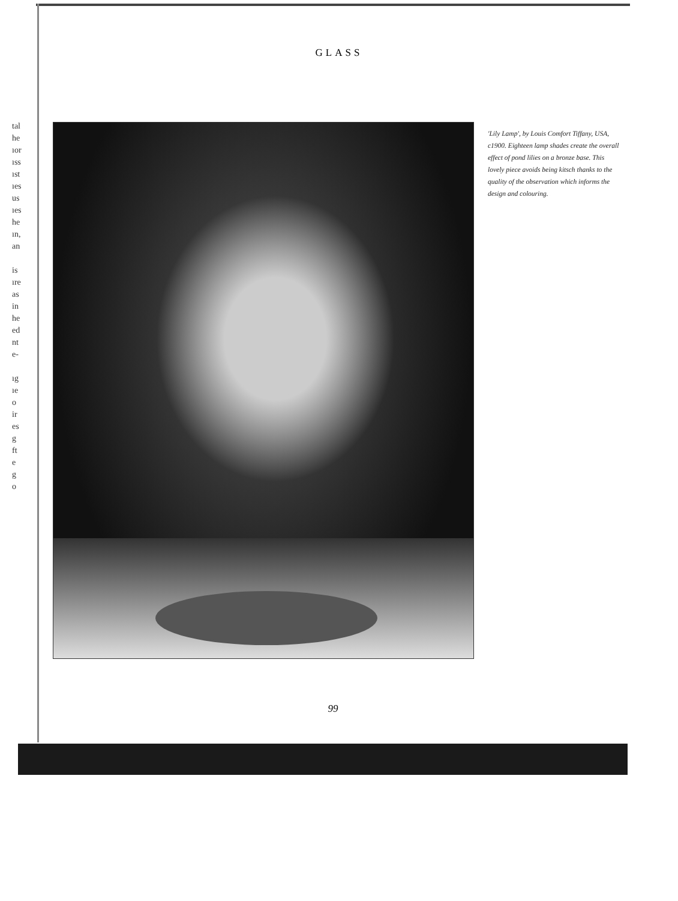GLASS
tal
he
ıor
ıss
ıst
ıes
us
ıes
he
ın,
an
is
ıre
as
in
he
ed
nt
e-
ıg
ıe
o
ir
es
g
ft
e
g
o
'Lily Lamp', by Louis Comfort Tiffany, USA, c1900. Eighteen lamp shades create the overall effect of pond lilies on a bronze base. This lovely piece avoids being kitsch thanks to the quality of the observation which informs the design and colouring.
99